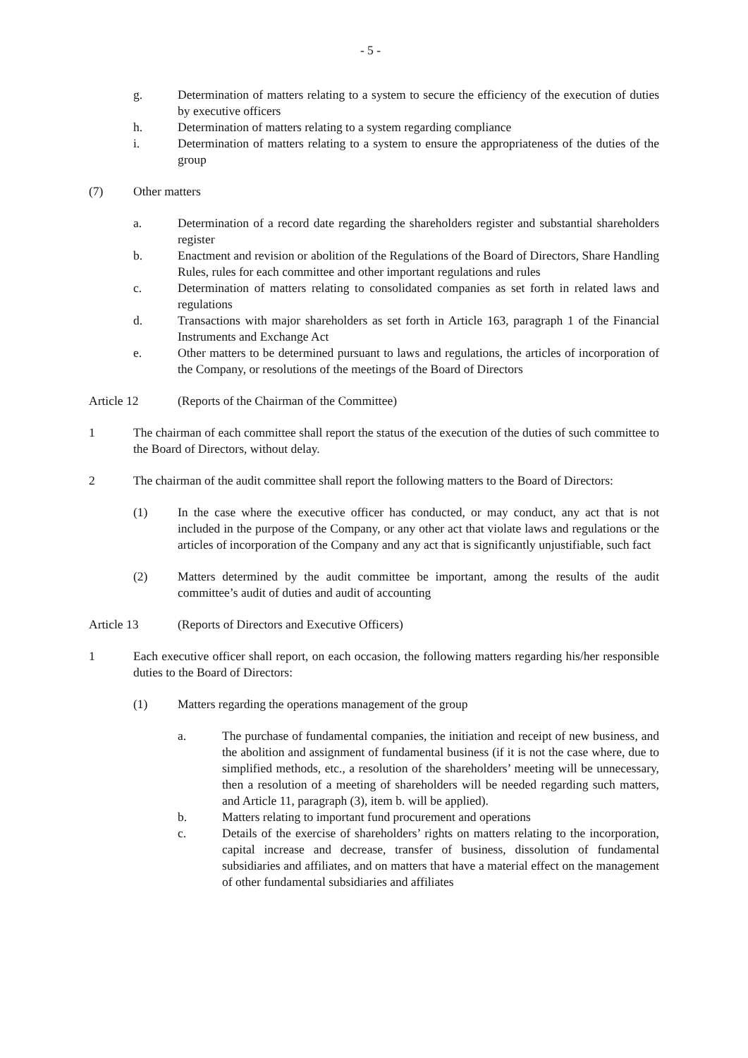- 5 -
g. Determination of matters relating to a system to secure the efficiency of the execution of duties by executive officers
h. Determination of matters relating to a system regarding compliance
i. Determination of matters relating to a system to ensure the appropriateness of the duties of the group
(7) Other matters
a. Determination of a record date regarding the shareholders register and substantial shareholders register
b. Enactment and revision or abolition of the Regulations of the Board of Directors, Share Handling Rules, rules for each committee and other important regulations and rules
c. Determination of matters relating to consolidated companies as set forth in related laws and regulations
d. Transactions with major shareholders as set forth in Article 163, paragraph 1 of the Financial Instruments and Exchange Act
e. Other matters to be determined pursuant to laws and regulations, the articles of incorporation of the Company, or resolutions of the meetings of the Board of Directors
Article 12 (Reports of the Chairman of the Committee)
1 The chairman of each committee shall report the status of the execution of the duties of such committee to the Board of Directors, without delay.
2 The chairman of the audit committee shall report the following matters to the Board of Directors:
(1) In the case where the executive officer has conducted, or may conduct, any act that is not included in the purpose of the Company, or any other act that violate laws and regulations or the articles of incorporation of the Company and any act that is significantly unjustifiable, such fact
(2) Matters determined by the audit committee be important, among the results of the audit committee’s audit of duties and audit of accounting
Article 13 (Reports of Directors and Executive Officers)
1 Each executive officer shall report, on each occasion, the following matters regarding his/her responsible duties to the Board of Directors:
(1) Matters regarding the operations management of the group
a. The purchase of fundamental companies, the initiation and receipt of new business, and the abolition and assignment of fundamental business (if it is not the case where, due to simplified methods, etc., a resolution of the shareholders’ meeting will be unnecessary, then a resolution of a meeting of shareholders will be needed regarding such matters, and Article 11, paragraph (3), item b. will be applied).
b. Matters relating to important fund procurement and operations
c. Details of the exercise of shareholders’ rights on matters relating to the incorporation, capital increase and decrease, transfer of business, dissolution of fundamental subsidiaries and affiliates, and on matters that have a material effect on the management of other fundamental subsidiaries and affiliates